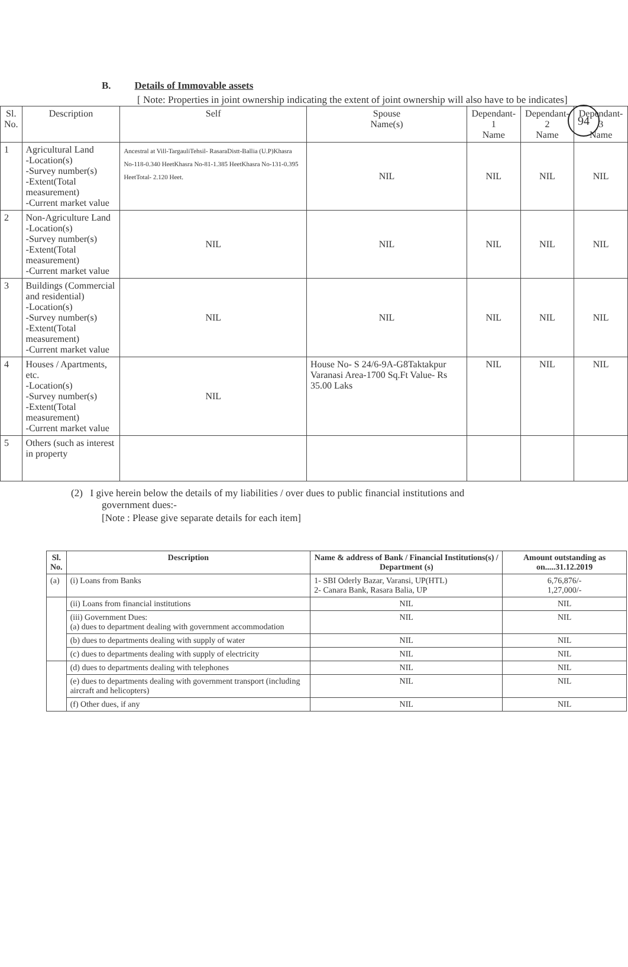94
B. Details of Immovable assets
[ Note: Properties in joint ownership indicating the extent of joint ownership will also have to be indicates]
| Sl. No. | Description | Self | Spouse Name(s) | Dependant-1 Name | Dependant-2 Name | Dependant-3 Name |
| --- | --- | --- | --- | --- | --- | --- |
| 1 | Agricultural Land -Location(s) -Survey number(s) -Extent(Total measurement) -Current market value | Ancestral at Vill-TargauliTehsil- RasaraDistt-Ballia (U.P)Khasra No-118-0.340 HeetKhasra No-81-1.385 HeetKhasra No-131-0.395 HeetTotal- 2.120 Heet. | NIL | NIL | NIL | NIL |
| 2 | Non-Agriculture Land -Location(s) -Survey number(s) -Extent(Total measurement) -Current market value | NIL | NIL | NIL | NIL | NIL |
| 3 | Buildings (Commercial and residential) -Location(s) -Survey number(s) -Extent(Total measurement) -Current market value | NIL | NIL | NIL | NIL | NIL |
| 4 | Houses / Apartments, etc. -Location(s) -Survey number(s) -Extent(Total measurement) -Current market value | NIL | House No- S 24/6-9A-G8Taktakpur Varanasi Area-1700 Sq.Ft Value- Rs 35.00 Laks | NIL | NIL | NIL |
| 5 | Others (such as interest in property | | | | | |
(2) I give herein below the details of my liabilities / over dues to public financial institutions and
government dues:-
[Note : Please give separate details for each item]
| Sl. No. | Description | Name & address of Bank / Financial Institutions(s) / Department (s) | Amount outstanding as on.....31.12.2019 |
| --- | --- | --- | --- |
| (a) | (i) Loans from Banks | 1- SBI Oderly Bazar, Varansi, UP(HTL) 2- Canara Bank, Rasara Balia, UP | 6,76,876/- 1,27,000/- |
| | (ii) Loans from financial institutions | NIL | NIL |
| | (iii) Government Dues: (a) dues to department dealing with government accommodation | NIL | NIL |
| | (b) dues to departments dealing with supply of water | NIL | NIL |
| | (c) dues to departments dealing with supply of electricity | NIL | NIL |
| | (d) dues to departments dealing with telephones | NIL | NIL |
| | (e) dues to departments dealing with government transport (including aircraft and helicopters) | NIL | NIL |
| | (f) Other dues, if any | NIL | NIL |